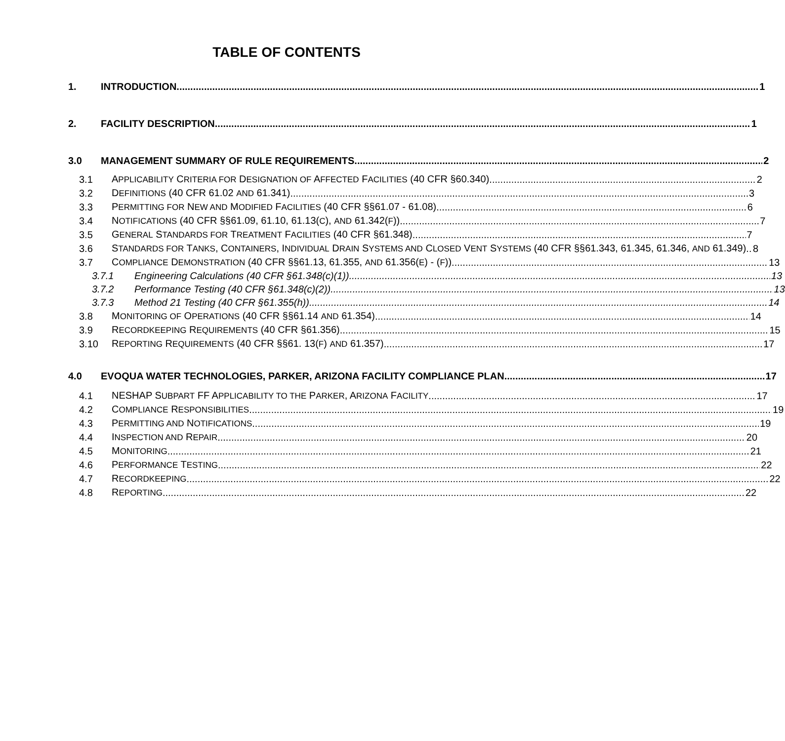TABLE OF CONTENTS
1. INTRODUCTION 1
2. FACILITY DESCRIPTION 1
3.0 MANAGEMENT SUMMARY OF RULE REQUIREMENTS 2
3.1 APPLICABILITY CRITERIA FOR DESIGNATION OF AFFECTED FACILITIES (40 CFR §60.340) 2
3.2 DEFINITIONS (40 CFR 61.02 AND 61.341) 3
3.3 PERMITTING FOR NEW AND MODIFIED FACILITIES (40 CFR §§61.07 - 61.08) 6
3.4 NOTIFICATIONS (40 CFR §§61.09, 61.10, 61.13(C), AND 61.342(F)) 7
3.5 GENERAL STANDARDS FOR TREATMENT FACILITIES (40 CFR §61.348) 7
3.6 STANDARDS FOR TANKS, CONTAINERS, INDIVIDUAL DRAIN SYSTEMS AND CLOSED VENT SYSTEMS (40 CFR §§61.343, 61.345, 61.346, AND 61.349) 8
3.7 COMPLIANCE DEMONSTRATION (40 CFR §§61.13, 61.355, AND 61.356(E) - (F)) 13
3.7.1 Engineering Calculations (40 CFR §61.348(c)(1)) 13
3.7.2 Performance Testing (40 CFR §61.348(c)(2)) 13
3.7.3 Method 21 Testing (40 CFR §61.355(h)) 14
3.8 MONITORING OF OPERATIONS (40 CFR §§61.14 AND 61.354) 14
3.9 RECORDKEEPING REQUIREMENTS (40 CFR §61.356) 15
3.10 REPORTING REQUIREMENTS (40 CFR §§61. 13(F) AND 61.357) 17
4.0 EVOQUA WATER TECHNOLOGIES, PARKER, ARIZONA FACILITY COMPLIANCE PLAN 17
4.1 NESHAP SUBPART FF APPLICABILITY TO THE PARKER, ARIZONA FACILITY 17
4.2 COMPLIANCE RESPONSIBILITIES 19
4.3 PERMITTING AND NOTIFICATIONS 19
4.4 INSPECTION AND REPAIR 20
4.5 MONITORING 21
4.6 PERFORMANCE TESTING 22
4.7 RECORDKEEPING 22
4.8 REPORTING 22